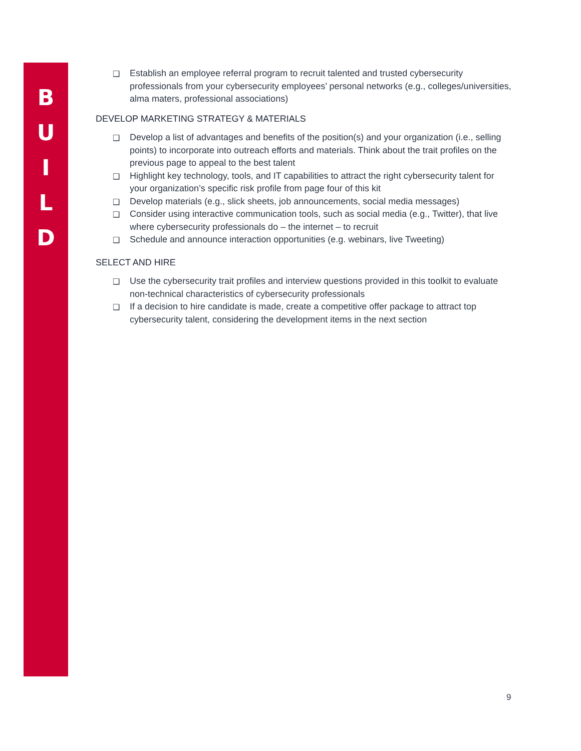B
U
I
L
D
❑ Establish an employee referral program to recruit talented and trusted cybersecurity professionals from your cybersecurity employees’ personal networks (e.g., colleges/universities, alma maters, professional associations)
DEVELOP MARKETING STRATEGY & MATERIALS
❑ Develop a list of advantages and benefits of the position(s) and your organization (i.e., selling points) to incorporate into outreach efforts and materials. Think about the trait profiles on the previous page to appeal to the best talent
❑ Highlight key technology, tools, and IT capabilities to attract the right cybersecurity talent for your organization’s specific risk profile from page four of this kit
❑ Develop materials (e.g., slick sheets, job announcements, social media messages)
❑ Consider using interactive communication tools, such as social media (e.g., Twitter), that live where cybersecurity professionals do – the internet – to recruit
❑ Schedule and announce interaction opportunities (e.g. webinars, live Tweeting)
SELECT AND HIRE
❑ Use the cybersecurity trait profiles and interview questions provided in this toolkit to evaluate non-technical characteristics of cybersecurity professionals
❑ If a decision to hire candidate is made, create a competitive offer package to attract top cybersecurity talent, considering the development items in the next section
9